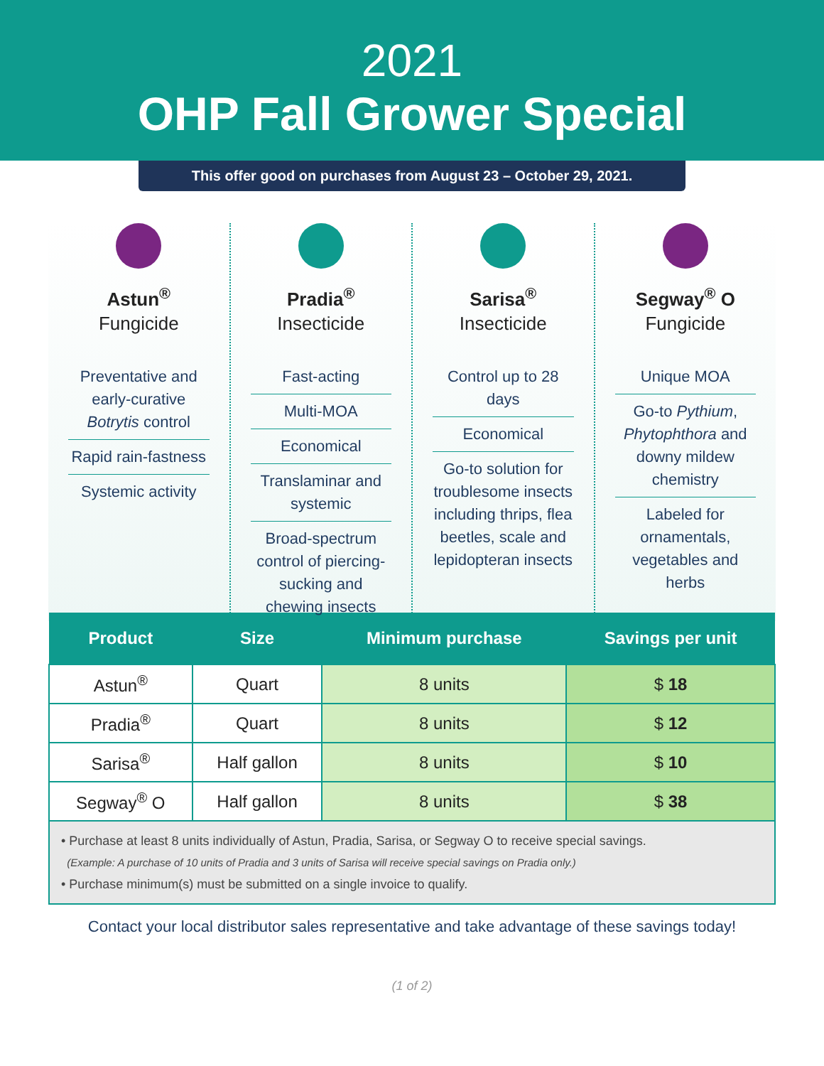2021
OHP Fall Grower Special
This offer good on purchases from August 23 – October 29, 2021.
Astun<sup>®</sup>
Fungicide
Preventative and early-curative Botrytis control
Rapid rain-fastness
Systemic activity
Pradia<sup>®</sup>
Insecticide
Fast-acting
Multi-MOA
Economical
Translaminar and systemic
Broad-spectrum control of piercing-sucking and chewing insects
Sarisa<sup>®</sup>
Insecticide
Control up to 28 days
Economical
Go-to solution for troublesome insects including thrips, flea beetles, scale and lepidopteran insects
Segway<sup>®</sup> O
Fungicide
Unique MOA
Go-to Pythium, Phytophthora and downy mildew chemistry
Labeled for ornamentals, vegetables and herbs
| Product | Size | Minimum purchase | Savings per unit |
| --- | --- | --- | --- |
| Astun<sup>®</sup> | Quart | 8 units | $ 18 |
| Pradia<sup>®</sup> | Quart | 8 units | $ 12 |
| Sarisa<sup>®</sup> | Half gallon | 8 units | $ 10 |
| Segway<sup>®</sup> O | Half gallon | 8 units | $ 38 |
• Purchase at least 8 units individually of Astun, Pradia, Sarisa, or Segway O to receive special savings.
(Example: A purchase of 10 units of Pradia and 3 units of Sarisa will receive special savings on Pradia only.)
• Purchase minimum(s) must be submitted on a single invoice to qualify.
Contact your local distributor sales representative and take advantage of these savings today!
(1 of 2)